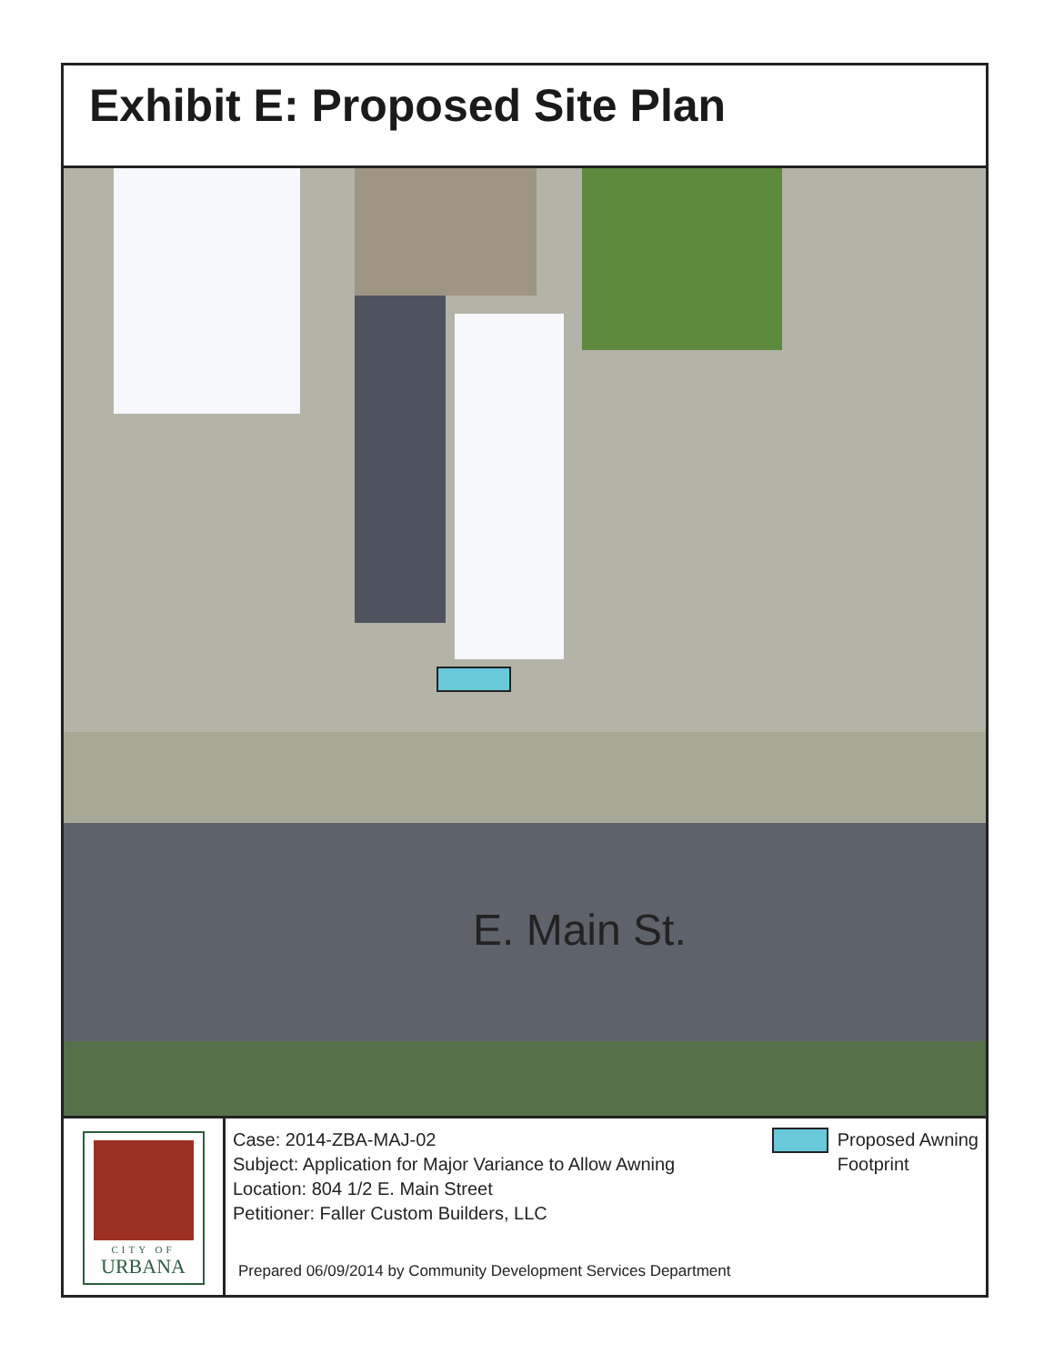Exhibit E: Proposed Site Plan
E. Main St.
CITY OF
URBANA
Case: 2014-ZBA-MAJ-02
Subject: Application for Major Variance to Allow Awning
Location: 804 1/2 E. Main Street
Petitioner: Faller Custom Builders, LLC
Proposed Awning
Footprint
Prepared 06/09/2014 by Community Development Services Department